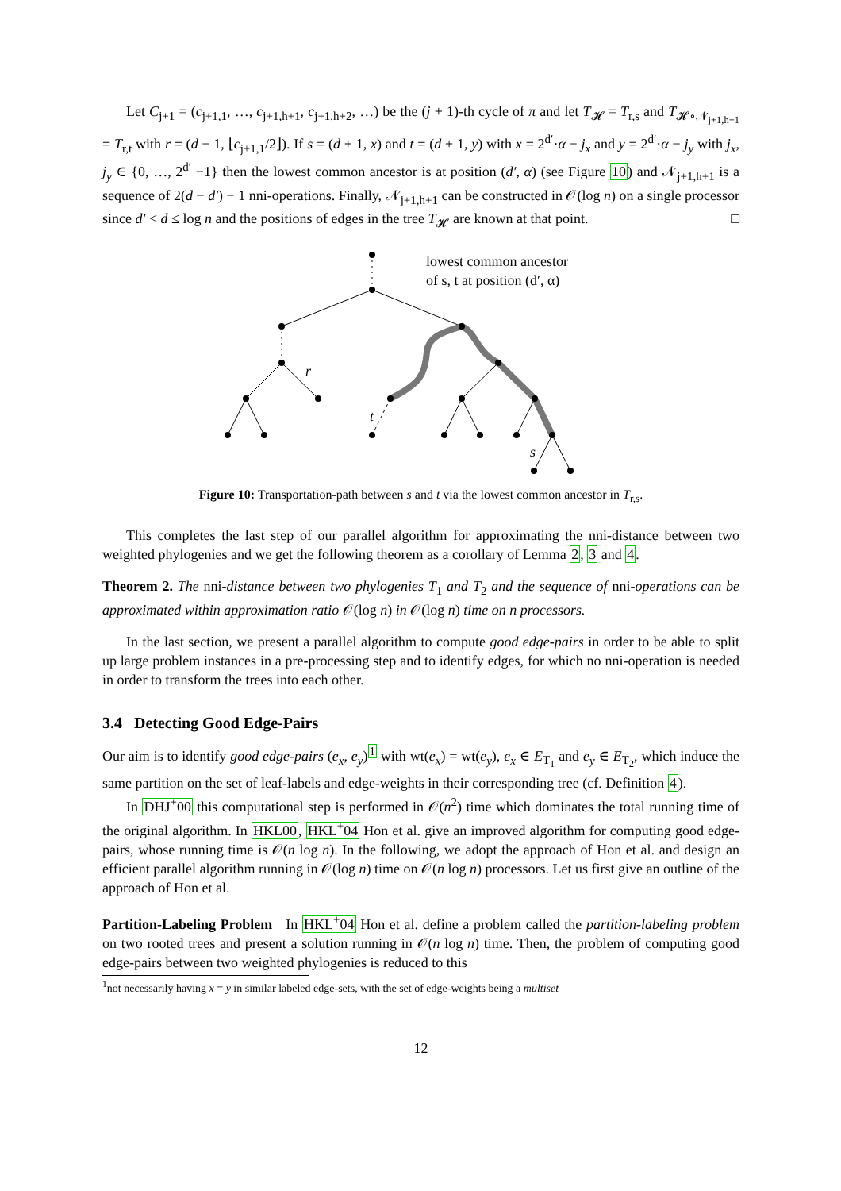Let C<sub>j+1</sub> = (c<sub>j+1,1</sub>, …, c<sub>j+1,h+1</sub>, c<sub>j+1,h+2</sub>, …) be the (j + 1)-th cycle of π and let T<sub>𝓗</sub> = T<sub>r,s</sub> and T<sub>𝓗∘𝒩<sub>j+1,h+1</sub></sub> = T<sub>r,t</sub> with r = (d − 1, ⌊c<sub>j+1,1</sub>/2⌋). If s = (d + 1, x) and t = (d + 1, y) with x = 2<sup>d′</sup>·α − j<sub>x</sub> and y = 2<sup>d′</sup>·α − j<sub>y</sub> with j<sub>x</sub>, j<sub>y</sub> ∈ {0, …, 2<sup>d′</sup> −1} then the lowest common ancestor is at position (d′, α) (see Figure 10) and 𝒩<sub>j+1,h+1</sub> is a sequence of 2(d − d′) − 1 nni-operations. Finally, 𝒩<sub>j+1,h+1</sub> can be constructed in 𝒪(log n) on a single processor since d′ < d ≤ log n and the positions of edges in the tree T<sub>𝓗</sub> are known at that point. □
lowest common ancestor
of s, t at position (d′, α)
r
t
s
Figure 10: Transportation-path between s and t via the lowest common ancestor in T<sub>r,s</sub>.
This completes the last step of our parallel algorithm for approximating the nni-distance between two weighted phylogenies and we get the following theorem as a corollary of Lemma 2, 3 and 4.
Theorem 2. The nni-distance between two phylogenies T<sub>1</sub> and T<sub>2</sub> and the sequence of nni-operations can be approximated within approximation ratio 𝒪(log n) in 𝒪(log n) time on n processors.
In the last section, we present a parallel algorithm to compute good edge-pairs in order to be able to split up large problem instances in a pre-processing step and to identify edges, for which no nni-operation is needed in order to transform the trees into each other.
3.4 Detecting Good Edge-Pairs
Our aim is to identify good edge-pairs (e<sub>x</sub>, e<sub>y</sub>)<sup>1</sup> with wt(e<sub>x</sub>) = wt(e<sub>y</sub>), e<sub>x</sub> ∈ E<sub>T<sub>1</sub></sub> and e<sub>y</sub> ∈ E<sub>T<sub>2</sub></sub>, which induce the same partition on the set of leaf-labels and edge-weights in their corresponding tree (cf. Definition 4).
In DHJ<sup>+</sup>00 this computational step is performed in 𝒪(n<sup>2</sup>) time which dominates the total running time of the original algorithm. In HKL00, HKL<sup>+</sup>04 Hon et al. give an improved algorithm for computing good edge-pairs, whose running time is 𝒪(n log n). In the following, we adopt the approach of Hon et al. and design an efficient parallel algorithm running in 𝒪(log n) time on 𝒪(n log n) processors. Let us first give an outline of the approach of Hon et al.
Partition-Labeling Problem In HKL<sup>+</sup>04 Hon et al. define a problem called the partition-labeling problem on two rooted trees and present a solution running in 𝒪(n log n) time. Then, the problem of computing good edge-pairs between two weighted phylogenies is reduced to this
<sup>1</sup> not necessarily having x = y in similar labeled edge-sets, with the set of edge-weights being a multiset
12